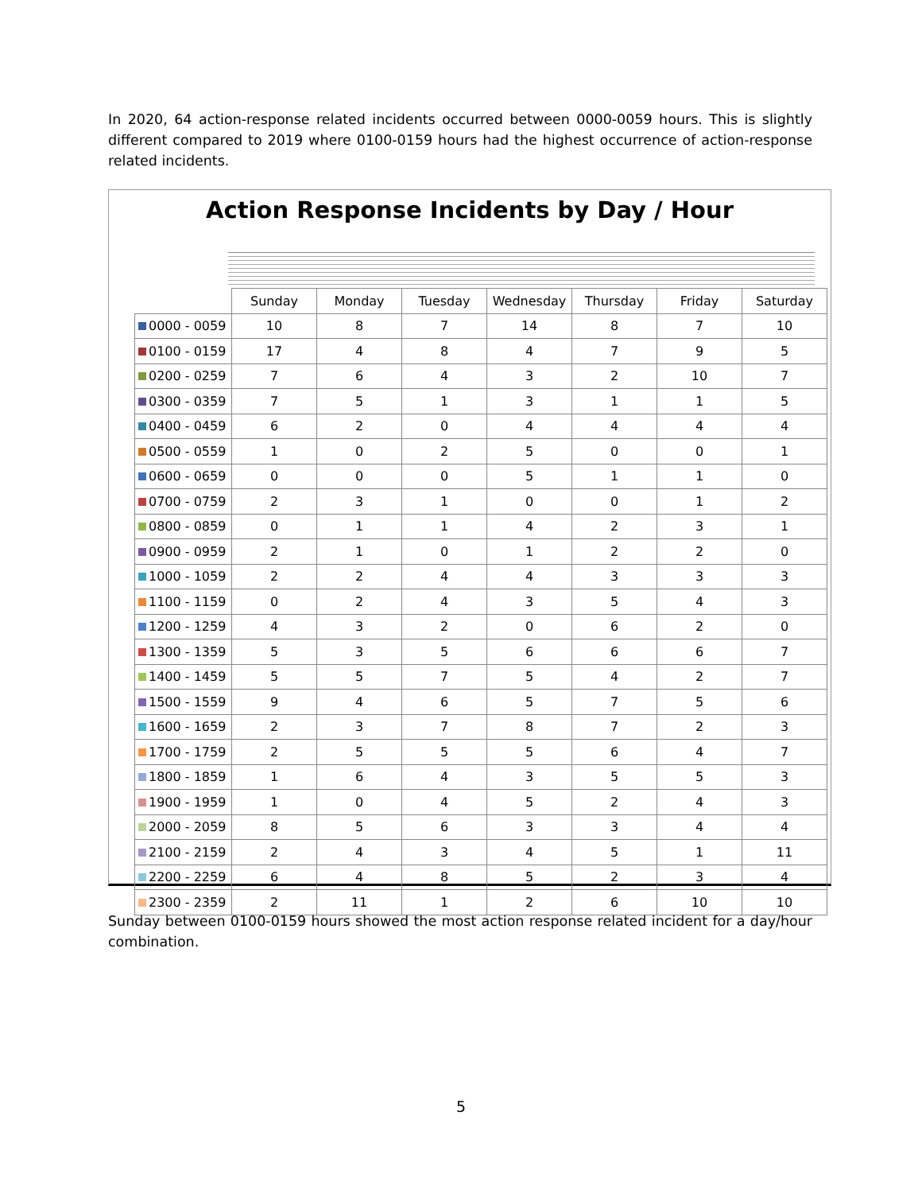In 2020, 64 action-response related incidents occurred between 0000-0059 hours. This is slightly different compared to 2019 where 0100-0159 hours had the highest occurrence of action-response related incidents.
Action Response Incidents by Day / Hour
| | Sunday | Monday | Tuesday | Wednesday | Thursday | Friday | Saturday |
| --- | --- | --- | --- | --- | --- | --- | --- |
| 0000 - 0059 | 10 | 8 | 7 | 14 | 8 | 7 | 10 |
| 0100 - 0159 | 17 | 4 | 8 | 4 | 7 | 9 | 5 |
| 0200 - 0259 | 7 | 6 | 4 | 3 | 2 | 10 | 7 |
| 0300 - 0359 | 7 | 5 | 1 | 3 | 1 | 1 | 5 |
| 0400 - 0459 | 6 | 2 | 0 | 4 | 4 | 4 | 4 |
| 0500 - 0559 | 1 | 0 | 2 | 5 | 0 | 0 | 1 |
| 0600 - 0659 | 0 | 0 | 0 | 5 | 1 | 1 | 0 |
| 0700 - 0759 | 2 | 3 | 1 | 0 | 0 | 1 | 2 |
| 0800 - 0859 | 0 | 1 | 1 | 4 | 2 | 3 | 1 |
| 0900 - 0959 | 2 | 1 | 0 | 1 | 2 | 2 | 0 |
| 1000 - 1059 | 2 | 2 | 4 | 4 | 3 | 3 | 3 |
| 1100 - 1159 | 0 | 2 | 4 | 3 | 5 | 4 | 3 |
| 1200 - 1259 | 4 | 3 | 2 | 0 | 6 | 2 | 0 |
| 1300 - 1359 | 5 | 3 | 5 | 6 | 6 | 6 | 7 |
| 1400 - 1459 | 5 | 5 | 7 | 5 | 4 | 2 | 7 |
| 1500 - 1559 | 9 | 4 | 6 | 5 | 7 | 5 | 6 |
| 1600 - 1659 | 2 | 3 | 7 | 8 | 7 | 2 | 3 |
| 1700 - 1759 | 2 | 5 | 5 | 5 | 6 | 4 | 7 |
| 1800 - 1859 | 1 | 6 | 4 | 3 | 5 | 5 | 3 |
| 1900 - 1959 | 1 | 0 | 4 | 5 | 2 | 4 | 3 |
| 2000 - 2059 | 8 | 5 | 6 | 3 | 3 | 4 | 4 |
| 2100 - 2159 | 2 | 4 | 3 | 4 | 5 | 1 | 11 |
| 2200 - 2259 | 6 | 4 | 8 | 5 | 2 | 3 | 4 |
| 2300 - 2359 | 2 | 11 | 1 | 2 | 6 | 10 | 10 |
Sunday between 0100-0159 hours showed the most action response related incident for a day/hour combination.
5